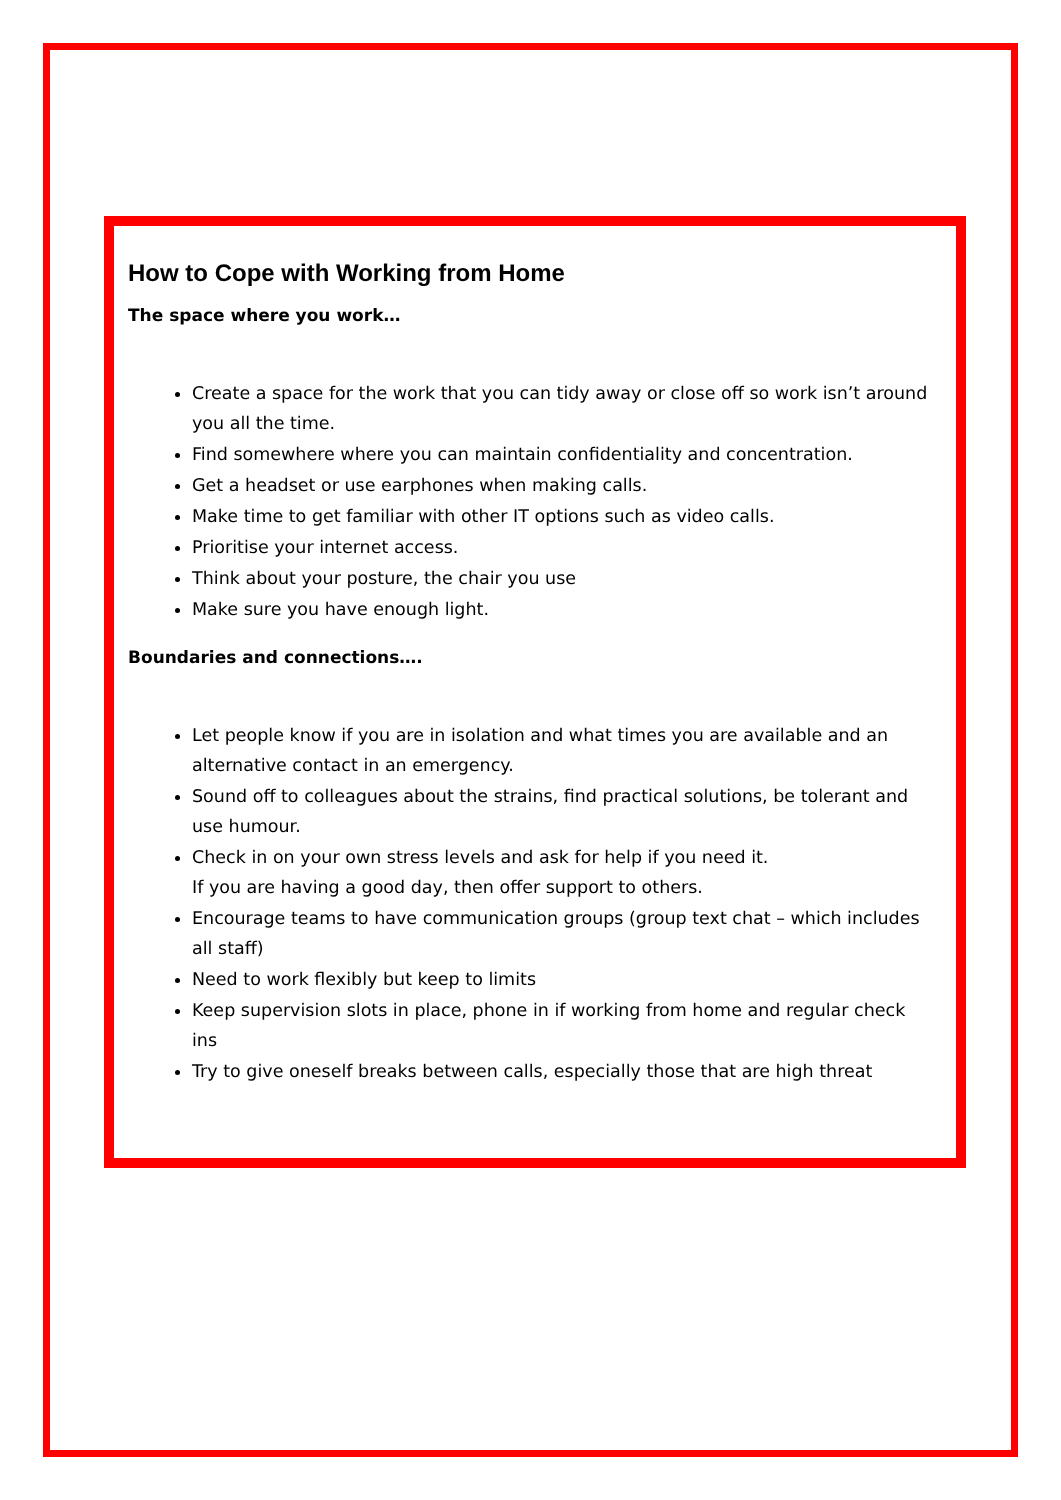How to Cope with Working from Home
The space where you work…
Create a space for the work that you can tidy away or close off so work isn’t around you all the time.
Find somewhere where you can maintain confidentiality and concentration.
Get a headset or use earphones when making calls.
Make time to get familiar with other IT options such as video calls.
Prioritise your internet access.
Think about your posture, the chair you use
Make sure you have enough light.
Boundaries and connections….
Let people know if you are in isolation and what times you are available and an alternative contact in an emergency.
Sound off to colleagues about the strains, find practical solutions, be tolerant and use humour.
Check in on your own stress levels and ask for help if you need it.
If you are having a good day, then offer support to others.
Encourage teams to have communication groups (group text chat – which includes all staff)
Need to work flexibly but keep to limits
Keep supervision slots in place, phone in if working from home and regular check ins
Try to give oneself breaks between calls, especially those that are high threat